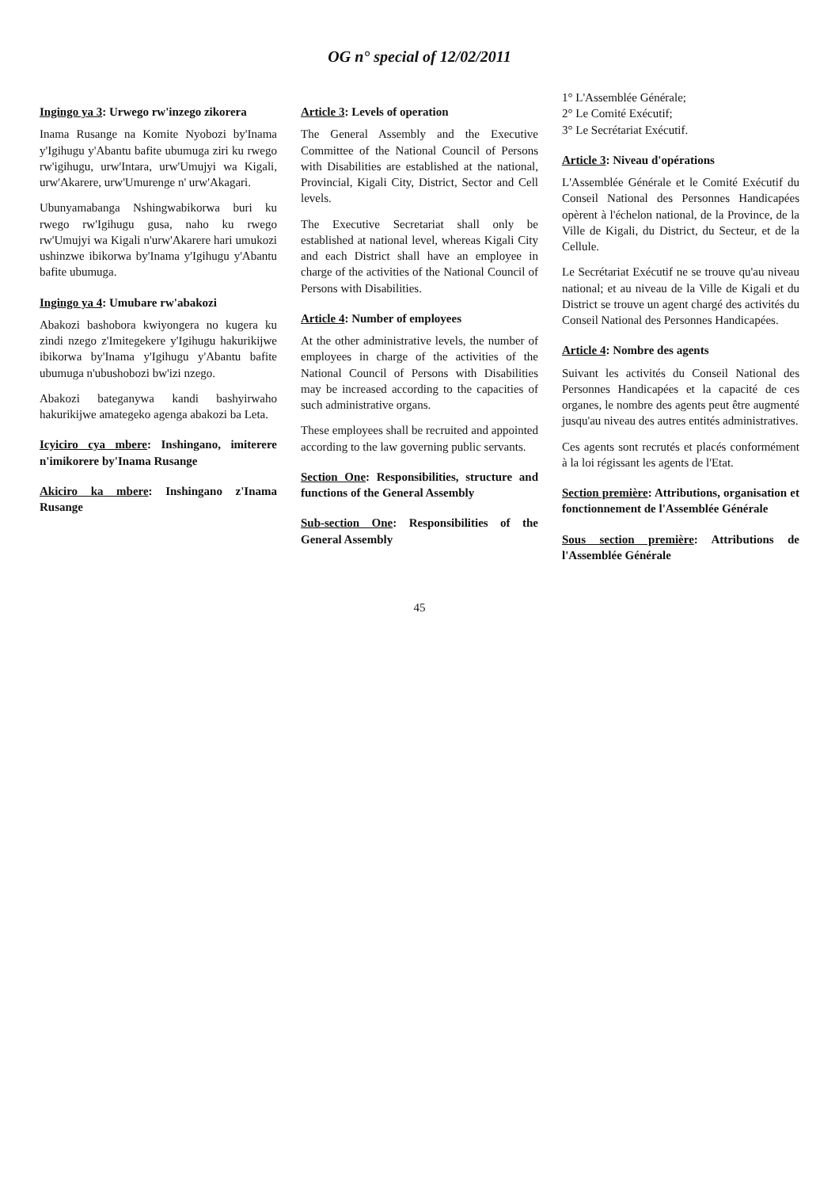OG n° special of 12/02/2011
Ingingo ya 3: Urwego rw'inzego zikorera
Inama Rusange na Komite Nyobozi by'Inama y'Igihugu y'Abantu bafite ubumuga ziri ku rwego rw'igihugu, urw'Intara, urw'Umujyi wa Kigali, urw'Akarere, urw'Umurenge n' urw'Akagari.
Ubunyamabanga Nshingwabikorwa buri ku rwego rw'Igihugu gusa, naho ku rwego rw'Umujyi wa Kigali n'urw'Akarere hari umukozi ushinzwe ibikorwa by'Inama y'Igihugu y'Abantu bafite ubumuga.
Ingingo ya 4: Umubare rw'abakozi
Abakozi bashobora kwiyongera no kugera ku zindi nzego z'Imitegekere y'Igihugu hakurikijwe ibikorwa by'Inama y'Igihugu y'Abantu bafite ubumuga n'ubushobozi bw'izi nzego.
Abakozi bateganywa kandi bashyirwaho hakurikijwe amategeko agenga abakozi ba Leta.
Icyiciro cya mbere: Inshingano, imiterere n'imikorere by'Inama Rusange
Akiciro ka mbere: Inshingano z'Inama Rusange
Article 3: Levels of operation
The General Assembly and the Executive Committee of the National Council of Persons with Disabilities are established at the national, Provincial, Kigali City, District, Sector and Cell levels.
The Executive Secretariat shall only be established at national level, whereas Kigali City and each District shall have an employee in charge of the activities of the National Council of Persons with Disabilities.
Article 4: Number of employees
At the other administrative levels, the number of employees in charge of the activities of the National Council of Persons with Disabilities may be increased according to the capacities of such administrative organs.
These employees shall be recruited and appointed according to the law governing public servants.
Section One: Responsibilities, structure and functions of the General Assembly
Sub-section One: Responsibilities of the General Assembly
1° L'Assemblée Générale;
2° Le Comité Exécutif;
3° Le Secrétariat Exécutif.
Article 3: Niveau d'opérations
L'Assemblée Générale et le Comité Exécutif du Conseil National des Personnes Handicapées opèrent à l'échelon national, de la Province, de la Ville de Kigali, du District, du Secteur, et de la Cellule.
Le Secrétariat Exécutif ne se trouve qu'au niveau national; et au niveau de la Ville de Kigali et du District se trouve un agent chargé des activités du Conseil National des Personnes Handicapées.
Article 4: Nombre des agents
Suivant les activités du Conseil National des Personnes Handicapées et la capacité de ces organes, le nombre des agents peut être augmenté jusqu'au niveau des autres entités administratives.
Ces agents sont recrutés et placés conformément à la loi régissant les agents de l'Etat.
Section première: Attributions, organisation et fonctionnement de l'Assemblée Générale
Sous section première: Attributions de l'Assemblée Générale
45